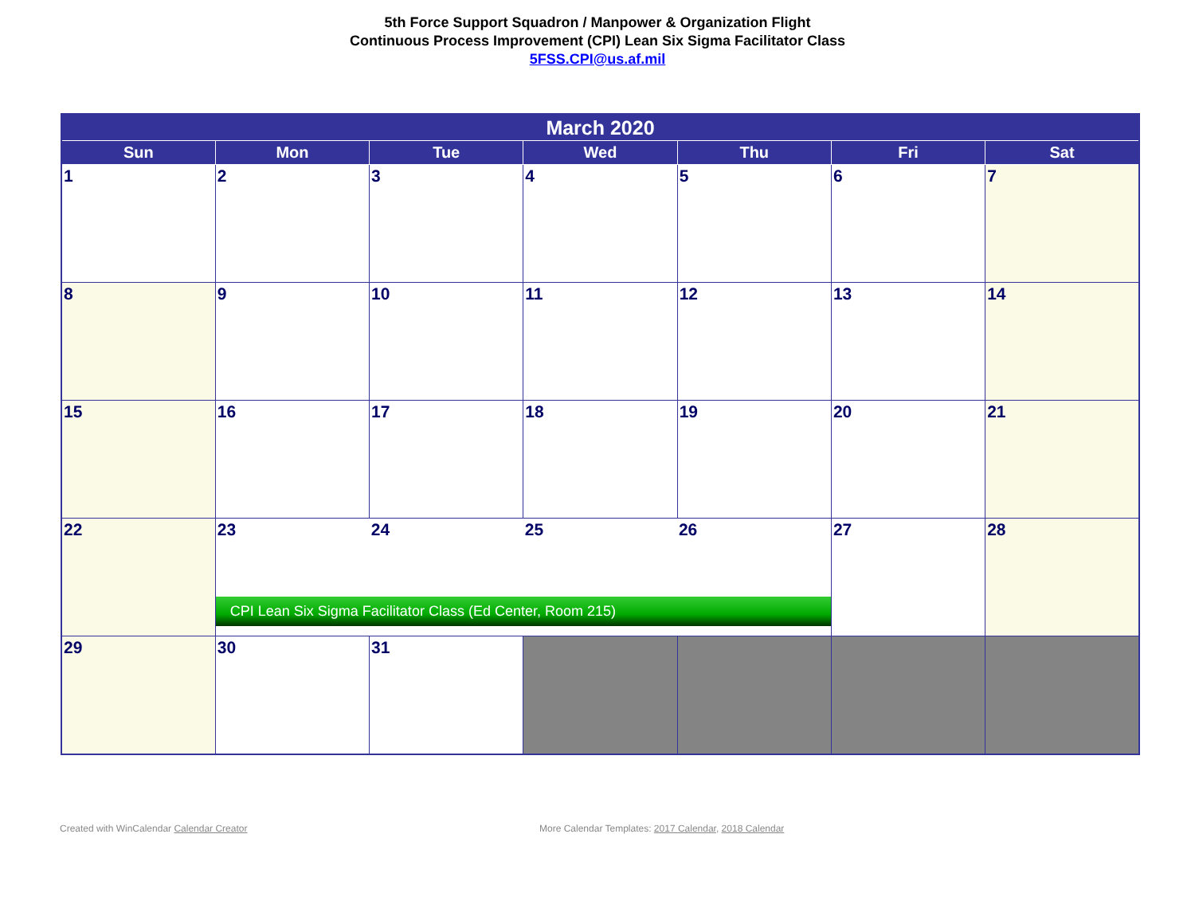5th Force Support Squadron / Manpower & Organization Flight
Continuous Process Improvement (CPI) Lean Six Sigma Facilitator Class
5FSS.CPI@us.af.mil
| March 2020 | | | | | | |
| Sun | Mon | Tue | Wed | Thu | Fri | Sat |
| 1 | 2 | 3 | 4 | 5 | 6 | 7 |
| 8 | 9 | 10 | 11 | 12 | 13 | 14 |
| 15 | 16 | 17 | 18 | 19 | 20 | 21 |
| 22 | 23 24 25 26 CPI Lean Six Sigma Facilitator Class (Ed Center, Room 215) | | | | 27 | 28 |
| 29 | 30 | 31 | | | | |
Created with WinCalendar Calendar Creator
More Calendar Templates: 2017 Calendar, 2018 Calendar